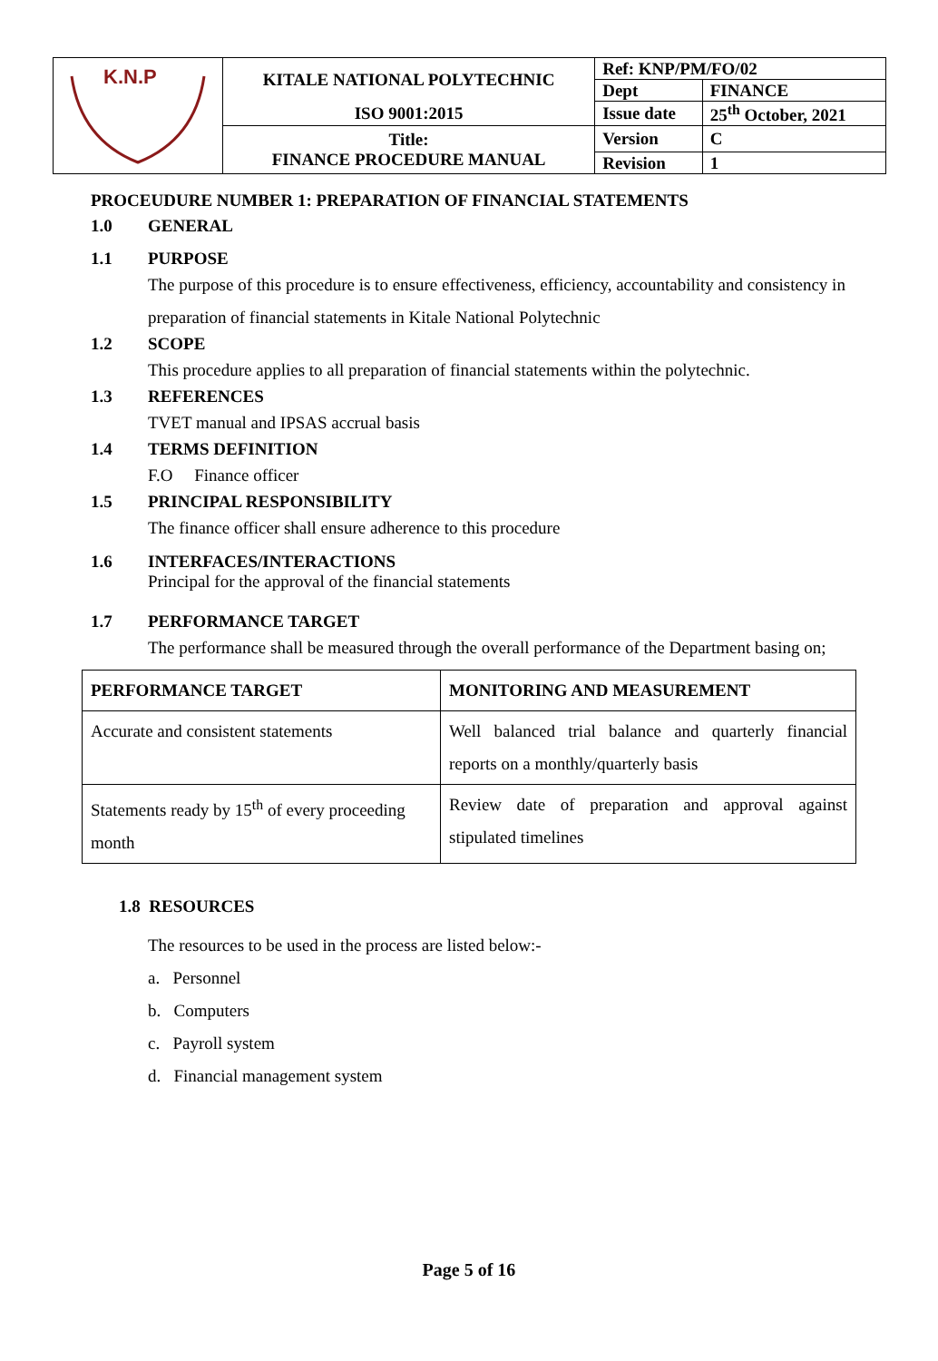| K.N.P | KITALE NATIONAL POLYTECHNIC | Ref: KNP/PM/FO/02 | |
| | | Dept | FINANCE |
| | ISO 9001:2015 | Issue date | 25<sup>th</sup> October, 2021 |
| | Title: FINANCE PROCEDURE MANUAL | Version | C |
| | | Revision | 1 |
PROCEUDURE NUMBER 1: PREPARATION OF FINANCIAL STATEMENTS
1.0 GENERAL
1.1 PURPOSE
The purpose of this procedure is to ensure effectiveness, efficiency, accountability and consistency in preparation of financial statements in Kitale National Polytechnic
1.2 SCOPE
This procedure applies to all preparation of financial statements within the polytechnic.
1.3 REFERENCES
TVET manual and IPSAS accrual basis
1.4 TERMS DEFINITION
F.O Finance officer
1.5 PRINCIPAL RESPONSIBILITY
The finance officer shall ensure adherence to this procedure
1.6 INTERFACES/INTERACTIONS
Principal for the approval of the financial statements
1.7 PERFORMANCE TARGET
The performance shall be measured through the overall performance of the Department basing on;
| PERFORMANCE TARGET | MONITORING AND MEASUREMENT |
| --- | --- |
| Accurate and consistent statements | Well balanced trial balance and quarterly financial reports on a monthly/quarterly basis |
| Statements ready by 15<sup>th</sup> of every proceeding month | Review date of preparation and approval against stipulated timelines |
1.8 RESOURCES
The resources to be used in the process are listed below:-
a. Personnel
b. Computers
c. Payroll system
d. Financial management system
Page 5 of 16